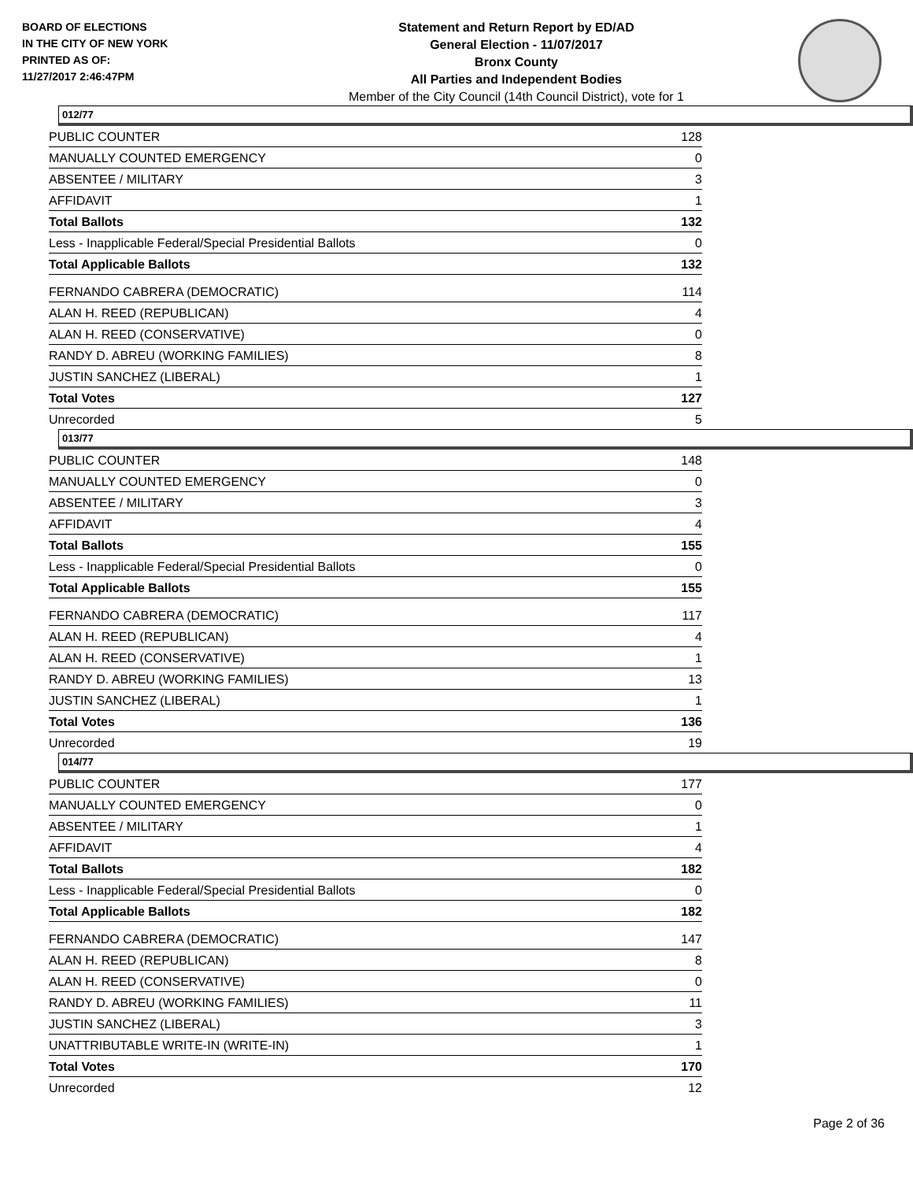BOARD OF ELECTIONS
IN THE CITY OF NEW YORK
PRINTED AS OF:
11/27/2017 2:46:47PM
Statement and Return Report by ED/AD
General Election - 11/07/2017
Bronx County
All Parties and Independent Bodies
Member of the City Council (14th Council District), vote for 1
012/77
| PUBLIC COUNTER | 128 |
| MANUALLY COUNTED EMERGENCY | 0 |
| ABSENTEE / MILITARY | 3 |
| AFFIDAVIT | 1 |
| Total Ballots | 132 |
| Less - Inapplicable Federal/Special Presidential Ballots | 0 |
| Total Applicable Ballots | 132 |
| FERNANDO CABRERA (DEMOCRATIC) | 114 |
| ALAN H. REED (REPUBLICAN) | 4 |
| ALAN H. REED (CONSERVATIVE) | 0 |
| RANDY D. ABREU (WORKING FAMILIES) | 8 |
| JUSTIN SANCHEZ (LIBERAL) | 1 |
| Total Votes | 127 |
| Unrecorded | 5 |
013/77
| PUBLIC COUNTER | 148 |
| MANUALLY COUNTED EMERGENCY | 0 |
| ABSENTEE / MILITARY | 3 |
| AFFIDAVIT | 4 |
| Total Ballots | 155 |
| Less - Inapplicable Federal/Special Presidential Ballots | 0 |
| Total Applicable Ballots | 155 |
| FERNANDO CABRERA (DEMOCRATIC) | 117 |
| ALAN H. REED (REPUBLICAN) | 4 |
| ALAN H. REED (CONSERVATIVE) | 1 |
| RANDY D. ABREU (WORKING FAMILIES) | 13 |
| JUSTIN SANCHEZ (LIBERAL) | 1 |
| Total Votes | 136 |
| Unrecorded | 19 |
014/77
| PUBLIC COUNTER | 177 |
| MANUALLY COUNTED EMERGENCY | 0 |
| ABSENTEE / MILITARY | 1 |
| AFFIDAVIT | 4 |
| Total Ballots | 182 |
| Less - Inapplicable Federal/Special Presidential Ballots | 0 |
| Total Applicable Ballots | 182 |
| FERNANDO CABRERA (DEMOCRATIC) | 147 |
| ALAN H. REED (REPUBLICAN) | 8 |
| ALAN H. REED (CONSERVATIVE) | 0 |
| RANDY D. ABREU (WORKING FAMILIES) | 11 |
| JUSTIN SANCHEZ (LIBERAL) | 3 |
| UNATTRIBUTABLE WRITE-IN (WRITE-IN) | 1 |
| Total Votes | 170 |
| Unrecorded | 12 |
Page 2 of 36